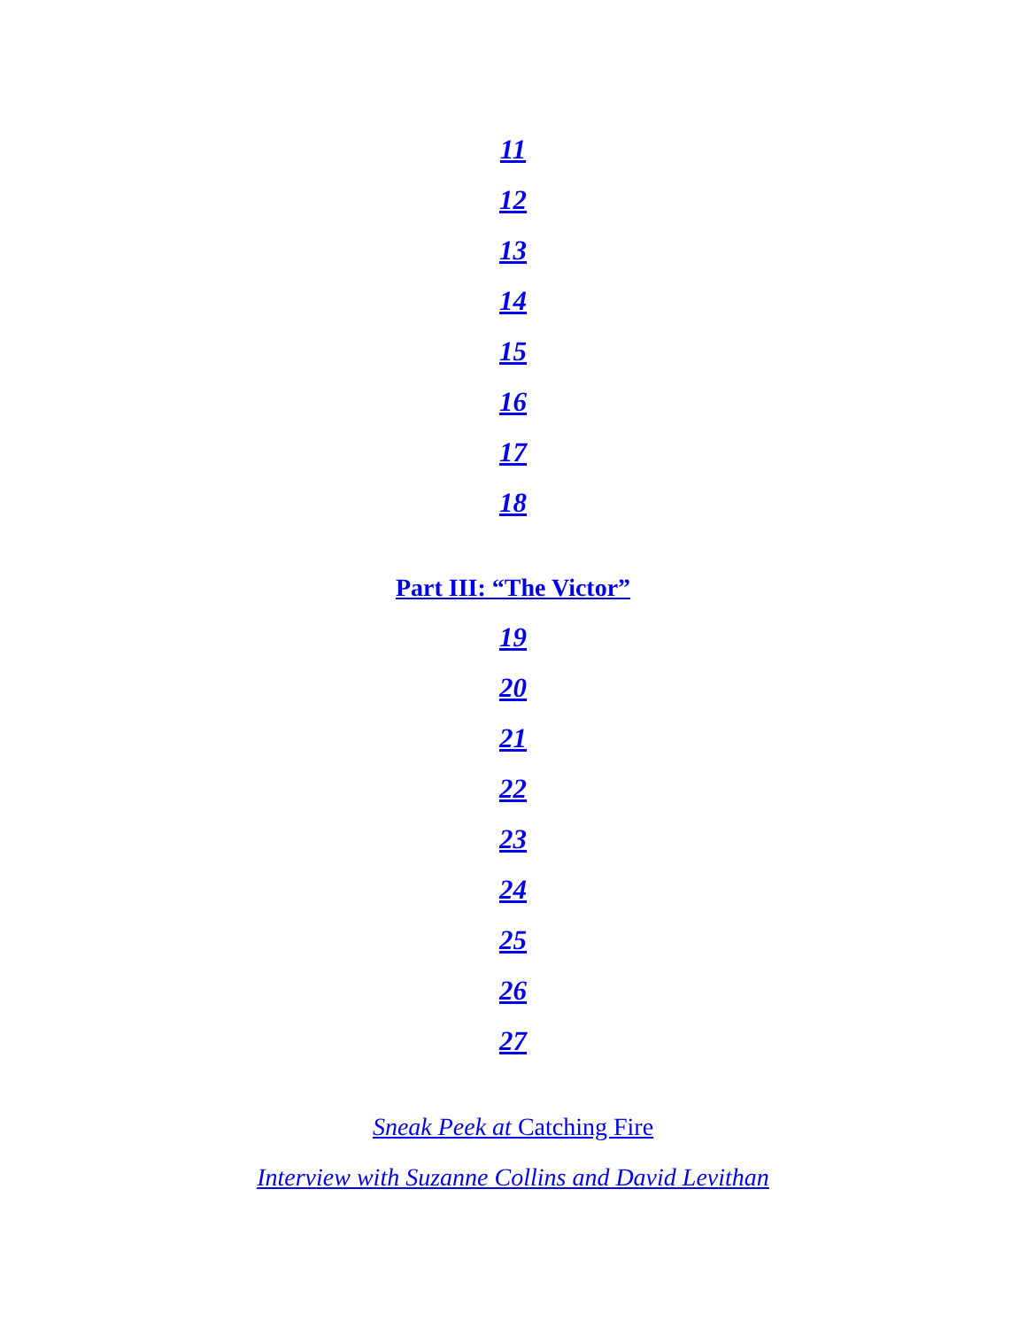11
12
13
14
15
16
17
18
Part III: “The Victor”
19
20
21
22
23
24
25
26
27
Sneak Peek at Catching Fire
Interview with Suzanne Collins and David Levithan